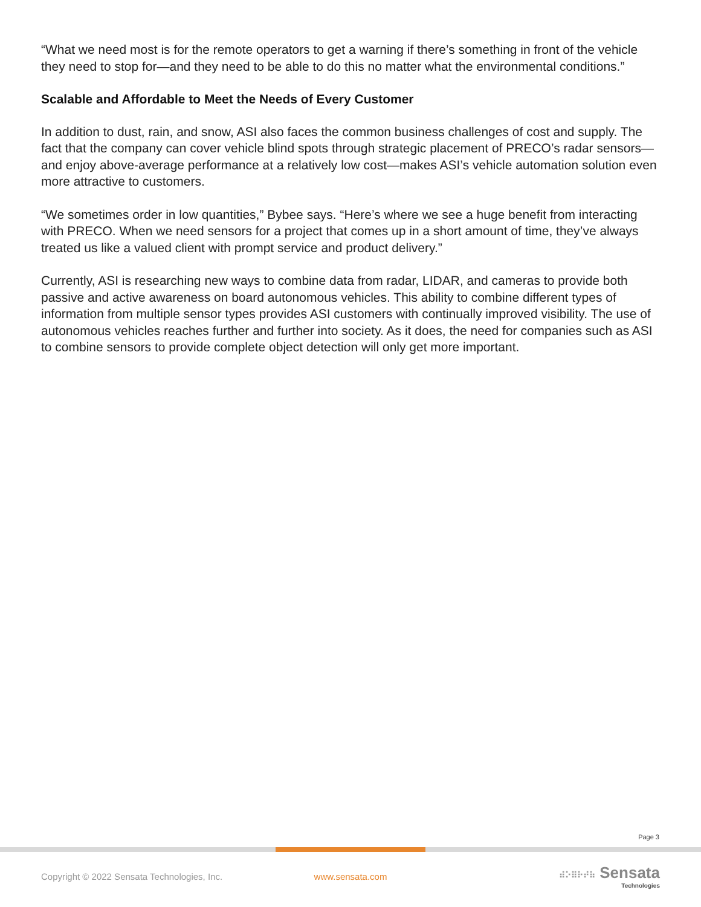“What we need most is for the remote operators to get a warning if there’s something in front of the vehicle they need to stop for—and they need to be able to do this no matter what the environmental conditions.”
Scalable and Affordable to Meet the Needs of Every Customer
In addition to dust, rain, and snow, ASI also faces the common business challenges of cost and supply. The fact that the company can cover vehicle blind spots through strategic placement of PRECO’s radar sensors—and enjoy above-average performance at a relatively low cost—makes ASI’s vehicle automation solution even more attractive to customers.
“We sometimes order in low quantities,” Bybee says. “Here’s where we see a huge benefit from interacting with PRECO. When we need sensors for a project that comes up in a short amount of time, they’ve always treated us like a valued client with prompt service and product delivery.”
Currently, ASI is researching new ways to combine data from radar, LIDAR, and cameras to provide both passive and active awareness on board autonomous vehicles. This ability to combine different types of information from multiple sensor types provides ASI customers with continually improved visibility. The use of autonomous vehicles reaches further and further into society. As it does, the need for companies such as ASI to combine sensors to provide complete object detection will only get more important.
Page 3
Copyright © 2022 Sensata Technologies, Inc. www.sensata.com ⠾⠕⠿⠗⠞⠷ Sensata
Technologies